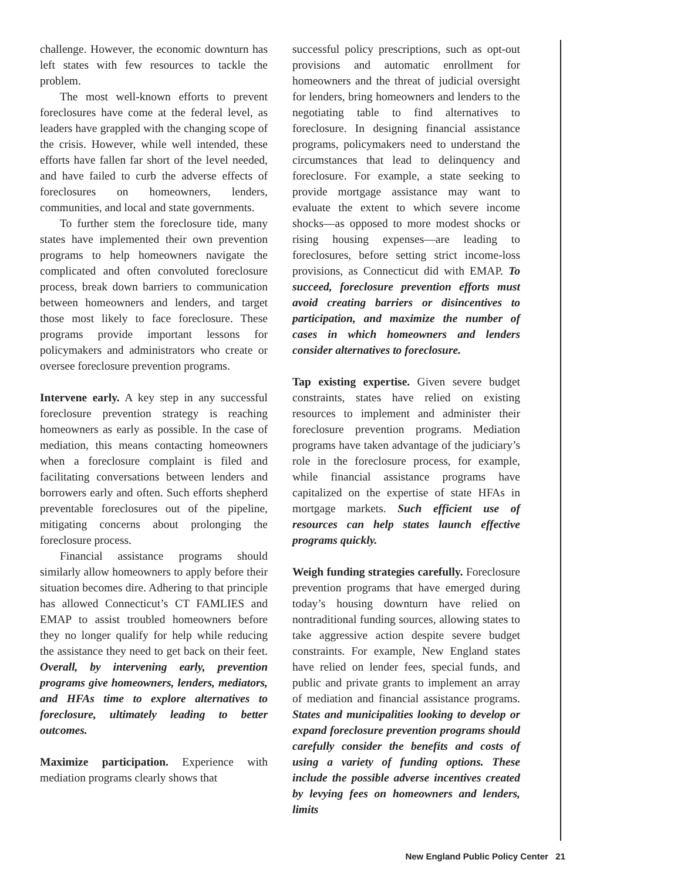challenge. However, the economic downturn has left states with few resources to tackle the problem.
The most well-known efforts to prevent foreclosures have come at the federal level, as leaders have grappled with the changing scope of the crisis. However, while well intended, these efforts have fallen far short of the level needed, and have failed to curb the adverse effects of foreclosures on homeowners, lenders, communities, and local and state governments.
To further stem the foreclosure tide, many states have implemented their own prevention programs to help homeowners navigate the complicated and often convoluted foreclosure process, break down barriers to communication between homeowners and lenders, and target those most likely to face foreclosure. These programs provide important lessons for policymakers and administrators who create or oversee foreclosure prevention programs.
Intervene early. A key step in any successful foreclosure prevention strategy is reaching homeowners as early as possible. In the case of mediation, this means contacting homeowners when a foreclosure complaint is filed and facilitating conversations between lenders and borrowers early and often. Such efforts shepherd preventable foreclosures out of the pipeline, mitigating concerns about prolonging the foreclosure process.
Financial assistance programs should similarly allow homeowners to apply before their situation becomes dire. Adhering to that principle has allowed Connecticut’s CT FAMLIES and EMAP to assist troubled homeowners before they no longer qualify for help while reducing the assistance they need to get back on their feet. Overall, by intervening early, prevention programs give homeowners, lenders, mediators, and HFAs time to explore alternatives to foreclosure, ultimately leading to better outcomes.
Maximize participation. Experience with mediation programs clearly shows that
successful policy prescriptions, such as opt-out provisions and automatic enrollment for homeowners and the threat of judicial oversight for lenders, bring homeowners and lenders to the negotiating table to find alternatives to foreclosure. In designing financial assistance programs, policymakers need to understand the circumstances that lead to delinquency and foreclosure. For example, a state seeking to provide mortgage assistance may want to evaluate the extent to which severe income shocks—as opposed to more modest shocks or rising housing expenses—are leading to foreclosures, before setting strict income-loss provisions, as Connecticut did with EMAP. To succeed, foreclosure prevention efforts must avoid creating barriers or disincentives to participation, and maximize the number of cases in which homeowners and lenders consider alternatives to foreclosure.
Tap existing expertise. Given severe budget constraints, states have relied on existing resources to implement and administer their foreclosure prevention programs. Mediation programs have taken advantage of the judiciary’s role in the foreclosure process, for example, while financial assistance programs have capitalized on the expertise of state HFAs in mortgage markets. Such efficient use of resources can help states launch effective programs quickly.
Weigh funding strategies carefully. Foreclosure prevention programs that have emerged during today’s housing downturn have relied on nontraditional funding sources, allowing states to take aggressive action despite severe budget constraints. For example, New England states have relied on lender fees, special funds, and public and private grants to implement an array of mediation and financial assistance programs. States and municipalities looking to develop or expand foreclosure prevention programs should carefully consider the benefits and costs of using a variety of funding options. These include the possible adverse incentives created by levying fees on homeowners and lenders, limits
New England Public Policy Center 21